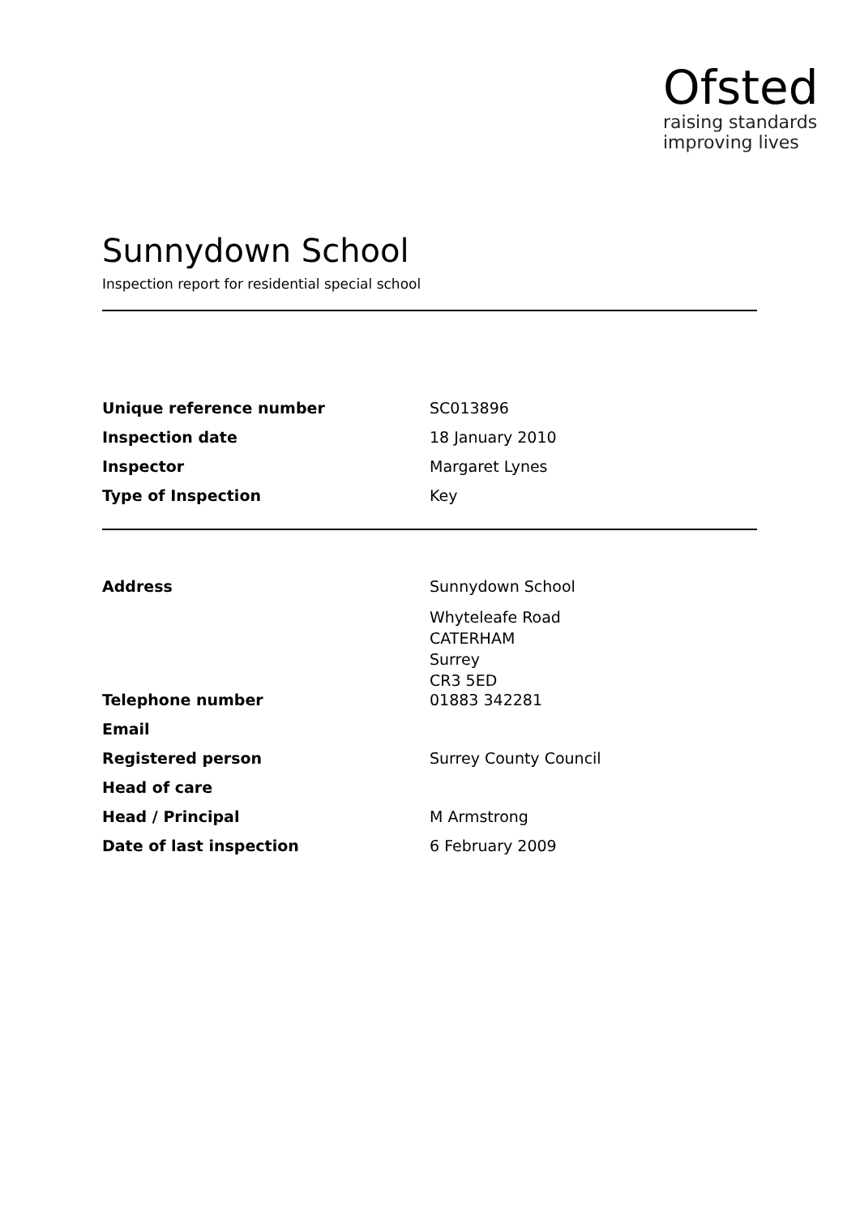Ofsted
raising standards
improving lives
Sunnydown School
Inspection report for residential special school
| Unique reference number | SC013896 |
| Inspection date | 18 January 2010 |
| Inspector | Margaret Lynes |
| Type of Inspection | Key |
| Address | Sunnydown School Whyteleafe Road CATERHAM Surrey CR3 5ED |
| Telephone number | 01883 342281 |
| Email | |
| Registered person | Surrey County Council |
| Head of care | |
| Head / Principal | M Armstrong |
| Date of last inspection | 6 February 2009 |